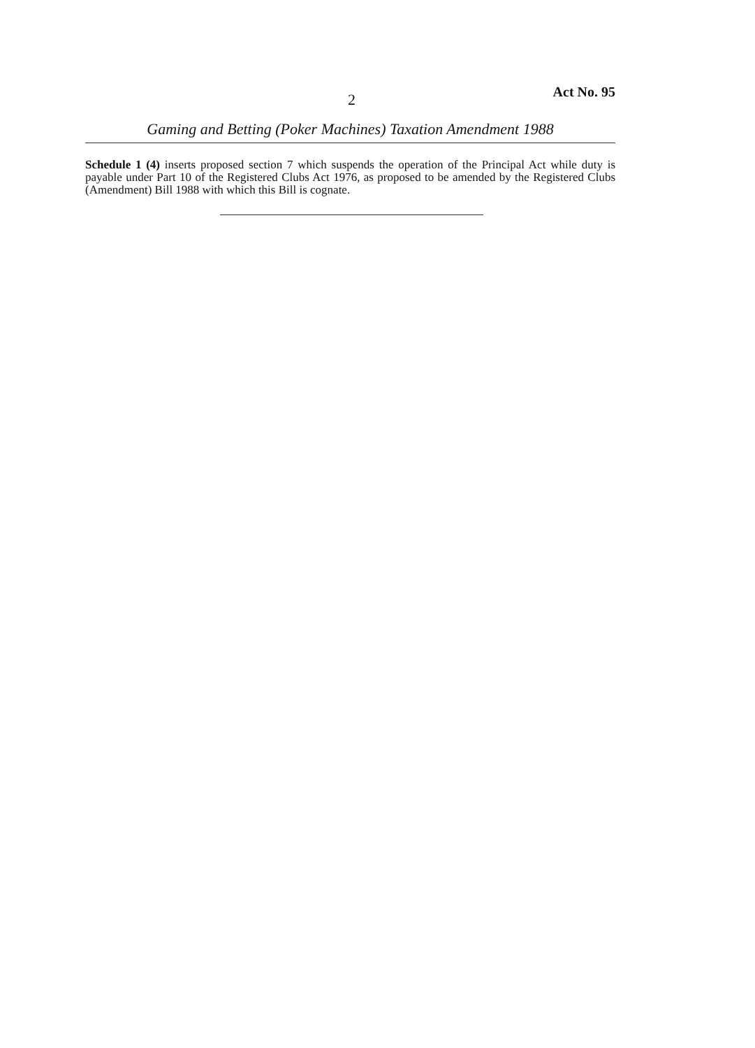2 Act No. 95
Gaming and Betting (Poker Machines) Taxation Amendment 1988
Schedule 1 (4) inserts proposed section 7 which suspends the operation of the Principal Act while duty is payable under Part 10 of the Registered Clubs Act 1976, as proposed to be amended by the Registered Clubs (Amendment) Bill 1988 with which this Bill is cognate.